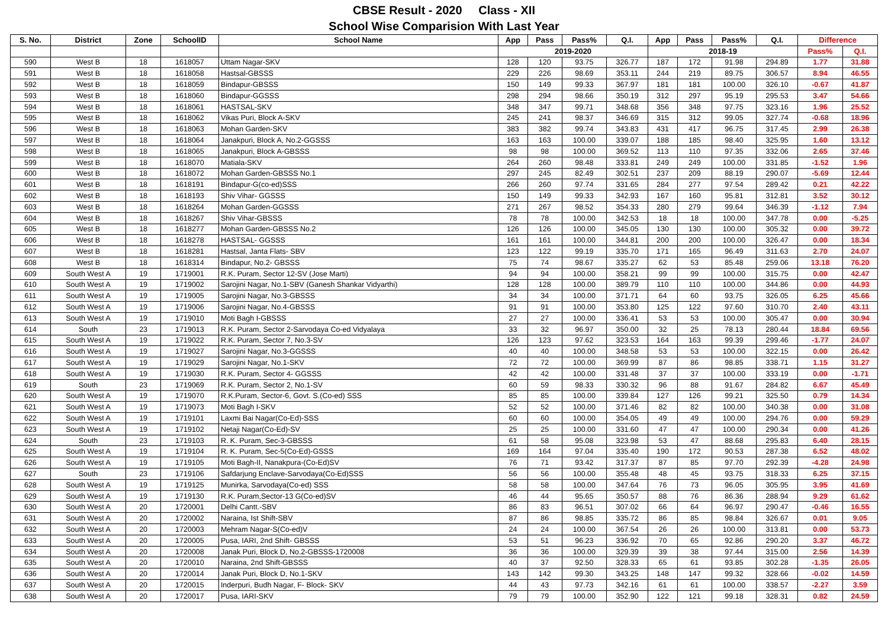CBSE Result - 2020 Class - XII
School Wise Comparision With Last Year
| S. No. | District | Zone | SchoolID | School Name | App | Pass | Pass% | Q.I. | App | Pass | Pass% | Q.I. | Difference | |
| --- | --- | --- | --- | --- | --- | --- | --- | --- | --- | --- | --- | --- | --- | --- |
| | | | | | 2019-2020 | | | | 2018-19 | | | | Pass% | Q.I. |
| 590 | West B | 18 | 1618057 | Uttam Nagar-SKV | 128 | 120 | 93.75 | 326.77 | 187 | 172 | 91.98 | 294.89 | 1.77 | 31.88 |
| 591 | West B | 18 | 1618058 | Hastsal-GBSSS | 229 | 226 | 98.69 | 353.11 | 244 | 219 | 89.75 | 306.57 | 8.94 | 46.55 |
| 592 | West B | 18 | 1618059 | Bindapur-GBSSS | 150 | 149 | 99.33 | 367.97 | 181 | 181 | 100.00 | 326.10 | -0.67 | 41.87 |
| 593 | West B | 18 | 1618060 | Bindapur-GGSSS | 298 | 294 | 98.66 | 350.19 | 312 | 297 | 95.19 | 295.53 | 3.47 | 54.66 |
| 594 | West B | 18 | 1618061 | HASTSAL-SKV | 348 | 347 | 99.71 | 348.68 | 356 | 348 | 97.75 | 323.16 | 1.96 | 25.52 |
| 595 | West B | 18 | 1618062 | Vikas Puri, Block A-SKV | 245 | 241 | 98.37 | 346.69 | 315 | 312 | 99.05 | 327.74 | -0.68 | 18.96 |
| 596 | West B | 18 | 1618063 | Mohan Garden-SKV | 383 | 382 | 99.74 | 343.83 | 431 | 417 | 96.75 | 317.45 | 2.99 | 26.38 |
| 597 | West B | 18 | 1618064 | Janakpuri, Block A, No.2-GGSSS | 163 | 163 | 100.00 | 339.07 | 188 | 185 | 98.40 | 325.95 | 1.60 | 13.12 |
| 598 | West B | 18 | 1618065 | Janakpuri, Block A-GBSSS | 98 | 98 | 100.00 | 369.52 | 113 | 110 | 97.35 | 332.06 | 2.65 | 37.46 |
| 599 | West B | 18 | 1618070 | Matiala-SKV | 264 | 260 | 98.48 | 333.81 | 249 | 249 | 100.00 | 331.85 | -1.52 | 1.96 |
| 600 | West B | 18 | 1618072 | Mohan Garden-GBSSS No.1 | 297 | 245 | 82.49 | 302.51 | 237 | 209 | 88.19 | 290.07 | -5.69 | 12.44 |
| 601 | West B | 18 | 1618191 | Bindapur-G(co-ed)SSS | 266 | 260 | 97.74 | 331.65 | 284 | 277 | 97.54 | 289.42 | 0.21 | 42.22 |
| 602 | West B | 18 | 1618193 | Shiv Vihar- GGSSS | 150 | 149 | 99.33 | 342.93 | 167 | 160 | 95.81 | 312.81 | 3.52 | 30.12 |
| 603 | West B | 18 | 1618264 | Mohan Garden-GGSSS | 271 | 267 | 98.52 | 354.33 | 280 | 279 | 99.64 | 346.39 | -1.12 | 7.94 |
| 604 | West B | 18 | 1618267 | Shiv Vihar-GBSSS | 78 | 78 | 100.00 | 342.53 | 18 | 18 | 100.00 | 347.78 | 0.00 | -5.25 |
| 605 | West B | 18 | 1618277 | Mohan Garden-GBSSS No.2 | 126 | 126 | 100.00 | 345.05 | 130 | 130 | 100.00 | 305.32 | 0.00 | 39.72 |
| 606 | West B | 18 | 1618278 | HASTSAL- GGSSS | 161 | 161 | 100.00 | 344.81 | 200 | 200 | 100.00 | 326.47 | 0.00 | 18.34 |
| 607 | West B | 18 | 1618281 | Hastsal, Janta Flats- SBV | 123 | 122 | 99.19 | 335.70 | 171 | 165 | 96.49 | 311.63 | 2.70 | 24.07 |
| 608 | West B | 18 | 1618314 | Bindapur, No.2- GBSSS | 75 | 74 | 98.67 | 335.27 | 62 | 53 | 85.48 | 259.06 | 13.18 | 76.20 |
| 609 | South West A | 19 | 1719001 | R.K. Puram, Sector 12-SV (Jose Marti) | 94 | 94 | 100.00 | 358.21 | 99 | 99 | 100.00 | 315.75 | 0.00 | 42.47 |
| 610 | South West A | 19 | 1719002 | Sarojini Nagar, No.1-SBV (Ganesh Shankar Vidyarthi) | 128 | 128 | 100.00 | 389.79 | 110 | 110 | 100.00 | 344.86 | 0.00 | 44.93 |
| 611 | South West A | 19 | 1719005 | Sarojini Nagar, No.3-GBSSS | 34 | 34 | 100.00 | 371.71 | 64 | 60 | 93.75 | 326.05 | 6.25 | 45.66 |
| 612 | South West A | 19 | 1719006 | Sarojini Nagar, No.4-GBSSS | 91 | 91 | 100.00 | 353.80 | 125 | 122 | 97.60 | 310.70 | 2.40 | 43.11 |
| 613 | South West A | 19 | 1719010 | Moti Bagh I-GBSSS | 27 | 27 | 100.00 | 336.41 | 53 | 53 | 100.00 | 305.47 | 0.00 | 30.94 |
| 614 | South | 23 | 1719013 | R.K. Puram, Sector 2-Sarvodaya Co-ed Vidyalaya | 33 | 32 | 96.97 | 350.00 | 32 | 25 | 78.13 | 280.44 | 18.84 | 69.56 |
| 615 | South West A | 19 | 1719022 | R.K. Puram, Sector 7, No.3-SV | 126 | 123 | 97.62 | 323.53 | 164 | 163 | 99.39 | 299.46 | -1.77 | 24.07 |
| 616 | South West A | 19 | 1719027 | Sarojini Nagar, No.3-GGSSS | 40 | 40 | 100.00 | 348.58 | 53 | 53 | 100.00 | 322.15 | 0.00 | 26.42 |
| 617 | South West A | 19 | 1719029 | Sarojini Nagar, No.1-SKV | 72 | 72 | 100.00 | 369.99 | 87 | 86 | 98.85 | 338.71 | 1.15 | 31.27 |
| 618 | South West A | 19 | 1719030 | R.K. Puram, Sector 4- GGSSS | 42 | 42 | 100.00 | 331.48 | 37 | 37 | 100.00 | 333.19 | 0.00 | -1.71 |
| 619 | South | 23 | 1719069 | R.K. Puram, Sector 2, No.1-SV | 60 | 59 | 98.33 | 330.32 | 96 | 88 | 91.67 | 284.82 | 6.67 | 45.49 |
| 620 | South West A | 19 | 1719070 | R.K.Puram, Sector-6, Govt. S.(Co-ed) SSS | 85 | 85 | 100.00 | 339.84 | 127 | 126 | 99.21 | 325.50 | 0.79 | 14.34 |
| 621 | South West A | 19 | 1719073 | Moti Bagh I-SKV | 52 | 52 | 100.00 | 371.46 | 82 | 82 | 100.00 | 340.38 | 0.00 | 31.08 |
| 622 | South West A | 19 | 1719101 | Laxmi Bai Nagar(Co-Ed)-SSS | 60 | 60 | 100.00 | 354.05 | 49 | 49 | 100.00 | 294.76 | 0.00 | 59.29 |
| 623 | South West A | 19 | 1719102 | Netaji Nagar(Co-Ed)-SV | 25 | 25 | 100.00 | 331.60 | 47 | 47 | 100.00 | 290.34 | 0.00 | 41.26 |
| 624 | South | 23 | 1719103 | R. K. Puram, Sec-3-GBSSS | 61 | 58 | 95.08 | 323.98 | 53 | 47 | 88.68 | 295.83 | 6.40 | 28.15 |
| 625 | South West A | 19 | 1719104 | R. K. Puram, Sec-5(Co-Ed)-GSSS | 169 | 164 | 97.04 | 335.40 | 190 | 172 | 90.53 | 287.38 | 6.52 | 48.02 |
| 626 | South West A | 19 | 1719105 | Moti Bagh-II, Nanakpura-(Co-Ed)SV | 76 | 71 | 93.42 | 317.37 | 87 | 85 | 97.70 | 292.39 | -4.28 | 24.98 |
| 627 | South | 23 | 1719106 | Safdarjung Enclave-Sarvodaya(Co-Ed)SSS | 56 | 56 | 100.00 | 355.48 | 48 | 45 | 93.75 | 318.33 | 6.25 | 37.15 |
| 628 | South West A | 19 | 1719125 | Munirka, Sarvodaya(Co-ed) SSS | 58 | 58 | 100.00 | 347.64 | 76 | 73 | 96.05 | 305.95 | 3.95 | 41.69 |
| 629 | South West A | 19 | 1719130 | R.K. Puram,Sector-13 G(Co-ed)SV | 46 | 44 | 95.65 | 350.57 | 88 | 76 | 86.36 | 288.94 | 9.29 | 61.62 |
| 630 | South West A | 20 | 1720001 | Delhi Cantt.-SBV | 86 | 83 | 96.51 | 307.02 | 66 | 64 | 96.97 | 290.47 | -0.46 | 16.55 |
| 631 | South West A | 20 | 1720002 | Naraina, Ist Shift-SBV | 87 | 86 | 98.85 | 335.72 | 86 | 85 | 98.84 | 326.67 | 0.01 | 9.05 |
| 632 | South West A | 20 | 1720003 | Mehram Nagar-S(Co-ed)V | 24 | 24 | 100.00 | 367.54 | 26 | 26 | 100.00 | 313.81 | 0.00 | 53.73 |
| 633 | South West A | 20 | 1720005 | Pusa, IARI, 2nd Shift- GBSSS | 53 | 51 | 96.23 | 336.92 | 70 | 65 | 92.86 | 290.20 | 3.37 | 46.72 |
| 634 | South West A | 20 | 1720008 | Janak Puri, Block D, No.2-GBSSS-1720008 | 36 | 36 | 100.00 | 329.39 | 39 | 38 | 97.44 | 315.00 | 2.56 | 14.39 |
| 635 | South West A | 20 | 1720010 | Naraina, 2nd Shift-GBSSS | 40 | 37 | 92.50 | 328.33 | 65 | 61 | 93.85 | 302.28 | -1.35 | 26.05 |
| 636 | South West A | 20 | 1720014 | Janak Puri, Block D, No.1-SKV | 143 | 142 | 99.30 | 343.25 | 148 | 147 | 99.32 | 328.66 | -0.02 | 14.59 |
| 637 | South West A | 20 | 1720015 | Inderpuri, Budh Nagar, F- Block- SKV | 44 | 43 | 97.73 | 342.16 | 61 | 61 | 100.00 | 338.57 | -2.27 | 3.59 |
| 638 | South West A | 20 | 1720017 | Pusa, IARI-SKV | 79 | 79 | 100.00 | 352.90 | 122 | 121 | 99.18 | 328.31 | 0.82 | 24.59 |